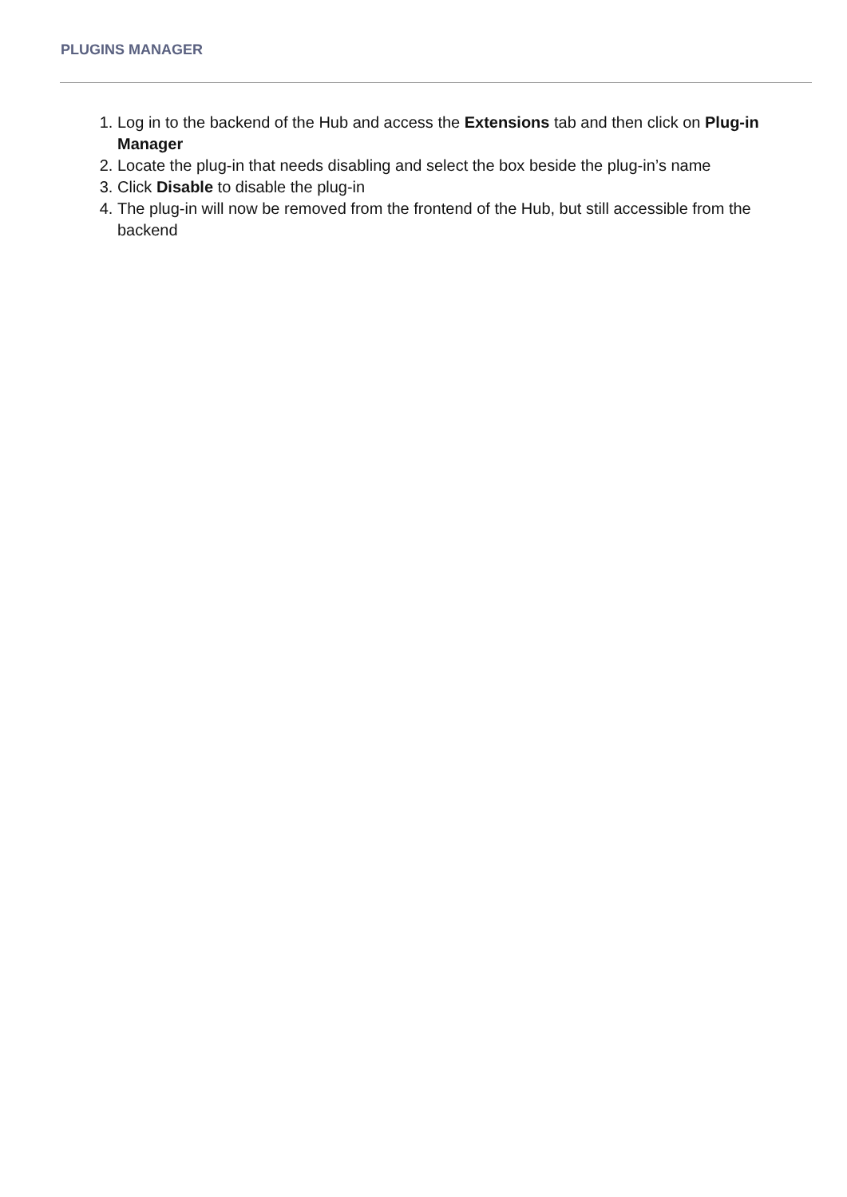PLUGINS MANAGER
1. Log in to the backend of the Hub and access the Extensions tab and then click on Plug-in Manager
2. Locate the plug-in that needs disabling and select the box beside the plug-in’s name
3. Click Disable to disable the plug-in
4. The plug-in will now be removed from the frontend of the Hub, but still accessible from the backend